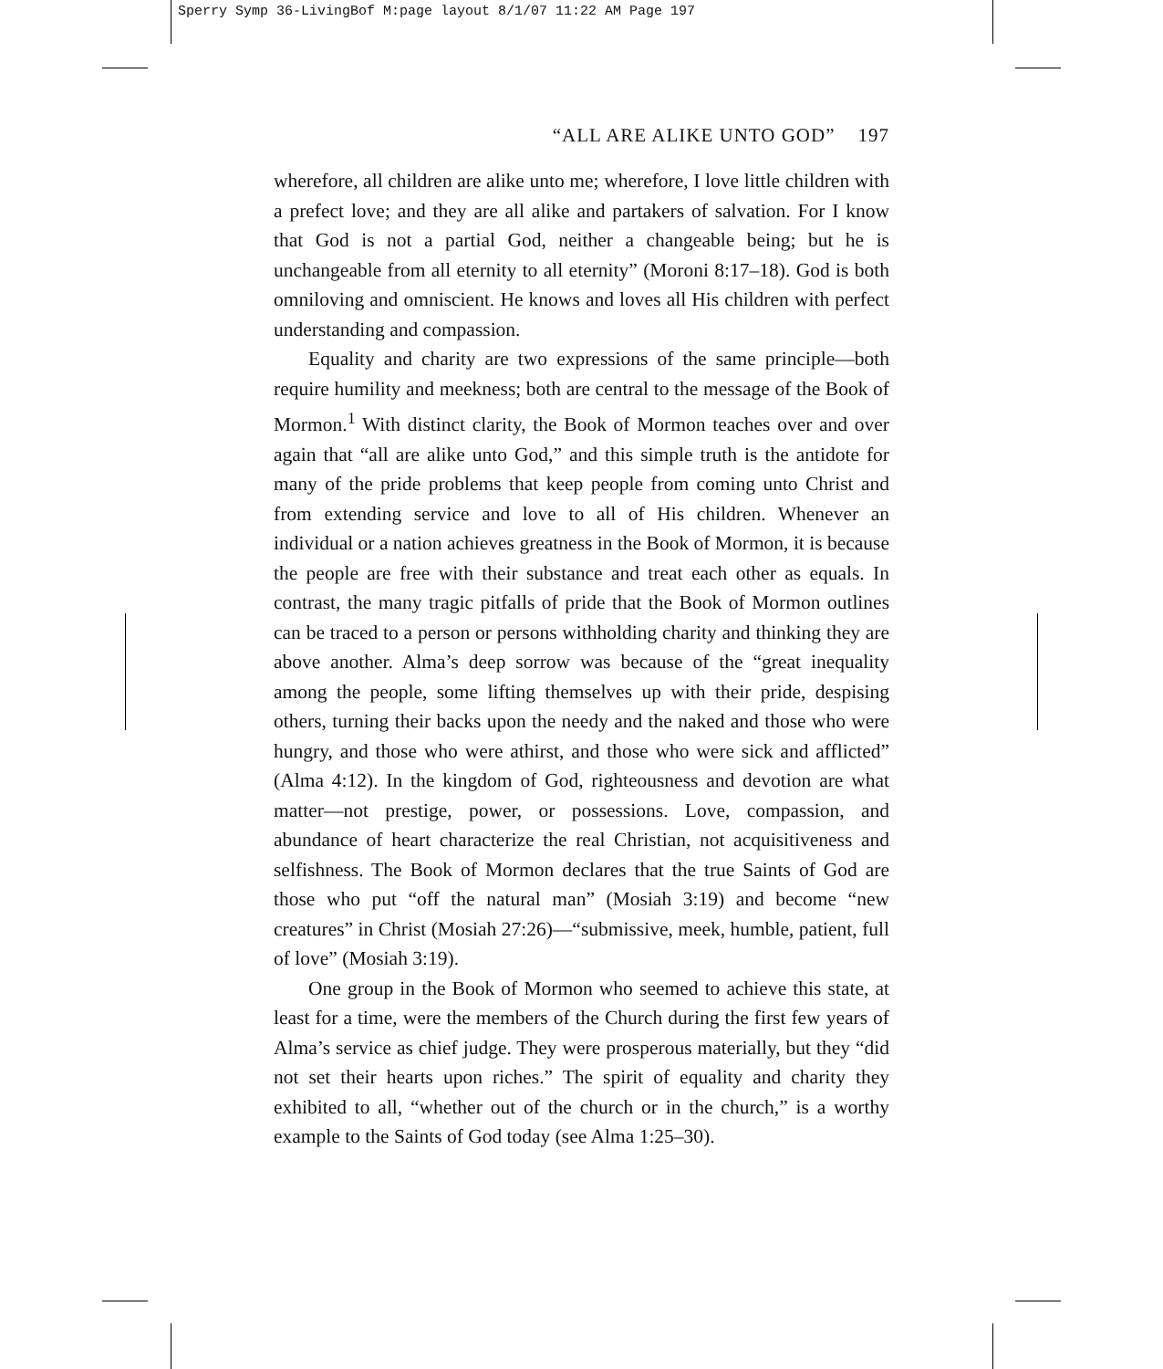Sperry Symp 36-LivingBof M:page layout 8/1/07 11:22 AM Page 197
“ALL ARE ALIKE UNTO GOD” 197
wherefore, all children are alike unto me; wherefore, I love little children with a prefect love; and they are all alike and partakers of salvation. For I know that God is not a partial God, neither a changeable being; but he is unchangeable from all eternity to all eternity” (Moroni 8:17–18). God is both omniloving and omniscient. He knows and loves all His children with perfect understanding and compassion.
Equality and charity are two expressions of the same principle—both require humility and meekness; both are central to the message of the Book of Mormon.<sup>1</sup> With distinct clarity, the Book of Mormon teaches over and over again that “all are alike unto God,” and this simple truth is the antidote for many of the pride problems that keep people from coming unto Christ and from extending service and love to all of His children. Whenever an individual or a nation achieves greatness in the Book of Mormon, it is because the people are free with their substance and treat each other as equals. In contrast, the many tragic pitfalls of pride that the Book of Mormon outlines can be traced to a person or persons withholding charity and thinking they are above another. Alma’s deep sorrow was because of the “great inequality among the people, some lifting themselves up with their pride, despising others, turning their backs upon the needy and the naked and those who were hungry, and those who were athirst, and those who were sick and afflicted” (Alma 4:12). In the kingdom of God, righteousness and devotion are what matter—not prestige, power, or possessions. Love, compassion, and abundance of heart characterize the real Christian, not acquisitiveness and selfishness. The Book of Mormon declares that the true Saints of God are those who put “off the natural man” (Mosiah 3:19) and become “new creatures” in Christ (Mosiah 27:26)—“submissive, meek, humble, patient, full of love” (Mosiah 3:19).
One group in the Book of Mormon who seemed to achieve this state, at least for a time, were the members of the Church during the first few years of Alma’s service as chief judge. They were prosperous materially, but they “did not set their hearts upon riches.” The spirit of equality and charity they exhibited to all, “whether out of the church or in the church,” is a worthy example to the Saints of God today (see Alma 1:25–30).